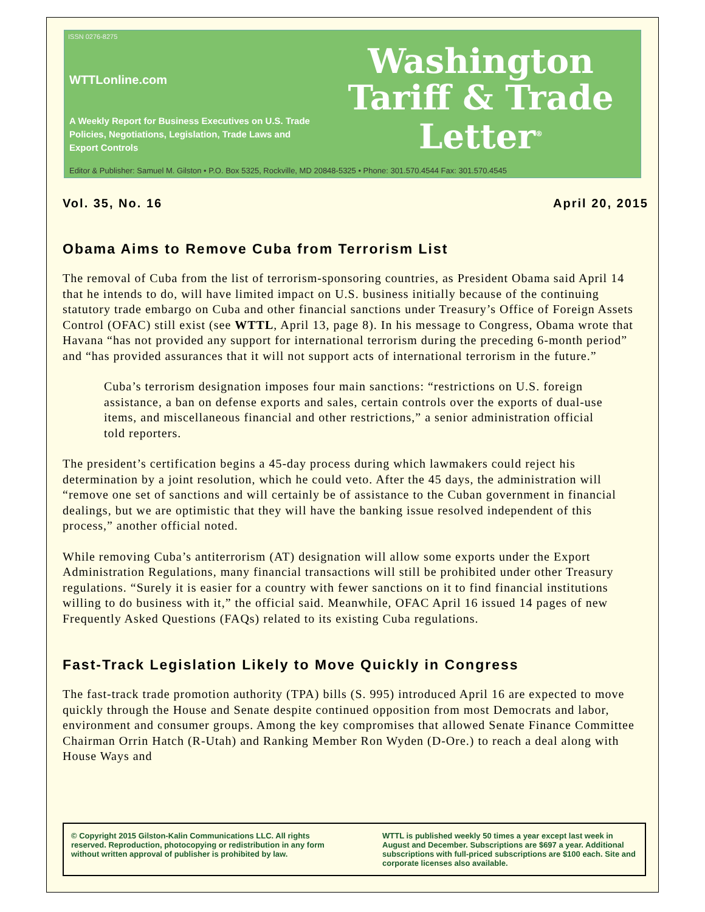ISSN 0276-8275
WTTLonline.com
A Weekly Report for Business Executives on U.S. Trade Policies, Negotiations, Legislation, Trade Laws and Export Controls
Washington
Tariff & Trade
Letter<sup>®</sup>
Editor & Publisher: Samuel M. Gilston • P.O. Box 5325, Rockville, MD 20848-5325 • Phone: 301.570.4544 Fax: 301.570.4545
Vol. 35, No. 16 April 20, 2015
Obama Aims to Remove Cuba from Terrorism List
The removal of Cuba from the list of terrorism-sponsoring countries, as President Obama said April 14 that he intends to do, will have limited impact on U.S. business initially because of the continuing statutory trade embargo on Cuba and other financial sanctions under Treasury’s Office of Foreign Assets Control (OFAC) still exist (see WTTL, April 13, page 8). In his message to Congress, Obama wrote that Havana “has not provided any support for international terrorism during the preceding 6-month period” and “has provided assurances that it will not support acts of international terrorism in the future.”
Cuba’s terrorism designation imposes four main sanctions: “restrictions on U.S. foreign assistance, a ban on defense exports and sales, certain controls over the exports of dual-use items, and miscellaneous financial and other restrictions,” a senior administration official told reporters.
The president’s certification begins a 45-day process during which lawmakers could reject his determination by a joint resolution, which he could veto. After the 45 days, the administration will “remove one set of sanctions and will certainly be of assistance to the Cuban government in financial dealings, but we are optimistic that they will have the banking issue resolved independent of this process,” another official noted.
While removing Cuba’s antiterrorism (AT) designation will allow some exports under the Export Administration Regulations, many financial transactions will still be prohibited under other Treasury regulations. “Surely it is easier for a country with fewer sanctions on it to find financial institutions willing to do business with it,” the official said. Meanwhile, OFAC April 16 issued 14 pages of new Frequently Asked Questions (FAQs) related to its existing Cuba regulations.
Fast-Track Legislation Likely to Move Quickly in Congress
The fast-track trade promotion authority (TPA) bills (S. 995) introduced April 16 are expected to move quickly through the House and Senate despite continued opposition from most Democrats and labor, environment and consumer groups. Among the key compromises that allowed Senate Finance Committee Chairman Orrin Hatch (R-Utah) and Ranking Member Ron Wyden (D-Ore.) to reach a deal along with House Ways and
© Copyright 2015 Gilston-Kalin Communications LLC. All rights reserved. Reproduction, photocopying or redistribution in any form without written approval of publisher is prohibited by law.
WTTL is published weekly 50 times a year except last week in August and December. Subscriptions are $697 a year. Additional subscriptions with full-priced subscriptions are $100 each. Site and corporate licenses also available.